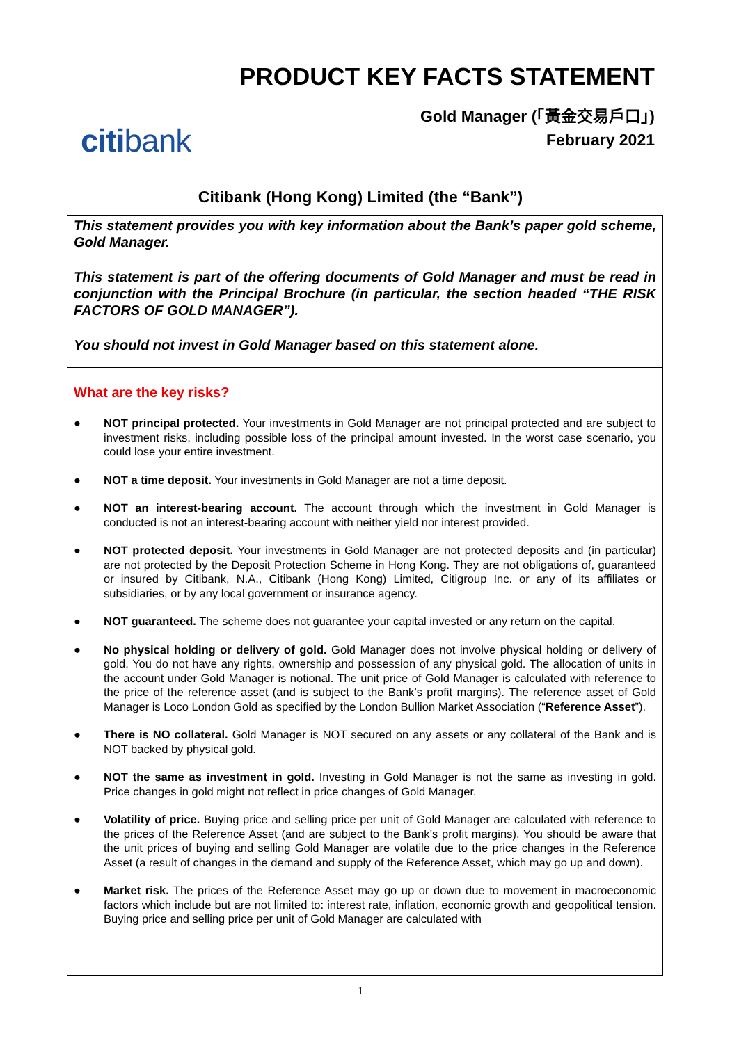PRODUCT KEY FACTS STATEMENT
Gold Manager (「黃金交易戶口」)
February 2021
citibank
Citibank (Hong Kong) Limited (the “Bank”)
This statement provides you with key information about the Bank’s paper gold scheme, Gold Manager.
This statement is part of the offering documents of Gold Manager and must be read in conjunction with the Principal Brochure (in particular, the section headed “THE RISK FACTORS OF GOLD MANAGER”).
You should not invest in Gold Manager based on this statement alone.
What are the key risks?
● NOT principal protected. Your investments in Gold Manager are not principal protected and are subject to investment risks, including possible loss of the principal amount invested. In the worst case scenario, you could lose your entire investment.
● NOT a time deposit. Your investments in Gold Manager are not a time deposit.
● NOT an interest-bearing account. The account through which the investment in Gold Manager is conducted is not an interest-bearing account with neither yield nor interest provided.
● NOT protected deposit. Your investments in Gold Manager are not protected deposits and (in particular) are not protected by the Deposit Protection Scheme in Hong Kong. They are not obligations of, guaranteed or insured by Citibank, N.A., Citibank (Hong Kong) Limited, Citigroup Inc. or any of its affiliates or subsidiaries, or by any local government or insurance agency.
● NOT guaranteed. The scheme does not guarantee your capital invested or any return on the capital.
● No physical holding or delivery of gold. Gold Manager does not involve physical holding or delivery of gold. You do not have any rights, ownership and possession of any physical gold. The allocation of units in the account under Gold Manager is notional. The unit price of Gold Manager is calculated with reference to the price of the reference asset (and is subject to the Bank’s profit margins). The reference asset of Gold Manager is Loco London Gold as specified by the London Bullion Market Association (“Reference Asset”).
● There is NO collateral. Gold Manager is NOT secured on any assets or any collateral of the Bank and is NOT backed by physical gold.
● NOT the same as investment in gold. Investing in Gold Manager is not the same as investing in gold. Price changes in gold might not reflect in price changes of Gold Manager.
● Volatility of price. Buying price and selling price per unit of Gold Manager are calculated with reference to the prices of the Reference Asset (and are subject to the Bank’s profit margins). You should be aware that the unit prices of buying and selling Gold Manager are volatile due to the price changes in the Reference Asset (a result of changes in the demand and supply of the Reference Asset, which may go up and down).
● Market risk. The prices of the Reference Asset may go up or down due to movement in macroeconomic factors which include but are not limited to: interest rate, inflation, economic growth and geopolitical tension. Buying price and selling price per unit of Gold Manager are calculated with
1